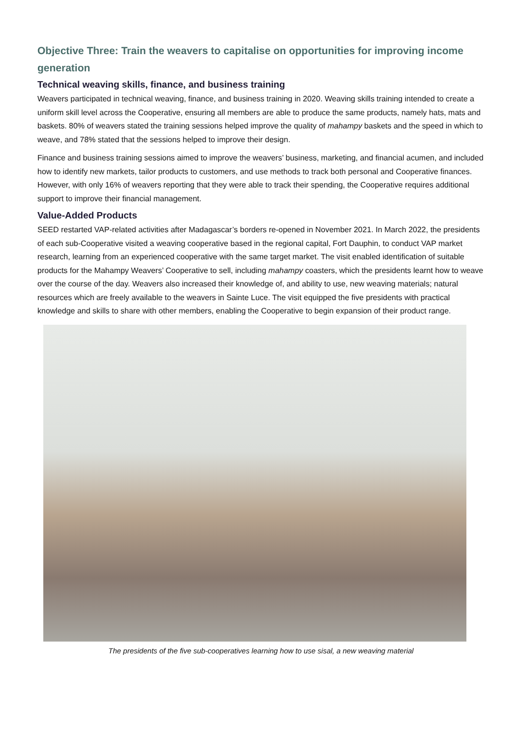Objective Three: Train the weavers to capitalise on opportunities for improving income generation
Technical weaving skills, finance, and business training
Weavers participated in technical weaving, finance, and business training in 2020. Weaving skills training intended to create a uniform skill level across the Cooperative, ensuring all members are able to produce the same products, namely hats, mats and baskets. 80% of weavers stated the training sessions helped improve the quality of mahampy baskets and the speed in which to weave, and 78% stated that the sessions helped to improve their design.
Finance and business training sessions aimed to improve the weavers’ business, marketing, and financial acumen, and included how to identify new markets, tailor products to customers, and use methods to track both personal and Cooperative finances. However, with only 16% of weavers reporting that they were able to track their spending, the Cooperative requires additional support to improve their financial management.
Value-Added Products
SEED restarted VAP-related activities after Madagascar’s borders re-opened in November 2021. In March 2022, the presidents of each sub-Cooperative visited a weaving cooperative based in the regional capital, Fort Dauphin, to conduct VAP market research, learning from an experienced cooperative with the same target market. The visit enabled identification of suitable products for the Mahampy Weavers’ Cooperative to sell, including mahampy coasters, which the presidents learnt how to weave over the course of the day. Weavers also increased their knowledge of, and ability to use, new weaving materials; natural resources which are freely available to the weavers in Sainte Luce. The visit equipped the five presidents with practical knowledge and skills to share with other members, enabling the Cooperative to begin expansion of their product range.
The presidents of the five sub-cooperatives learning how to use sisal, a new weaving material